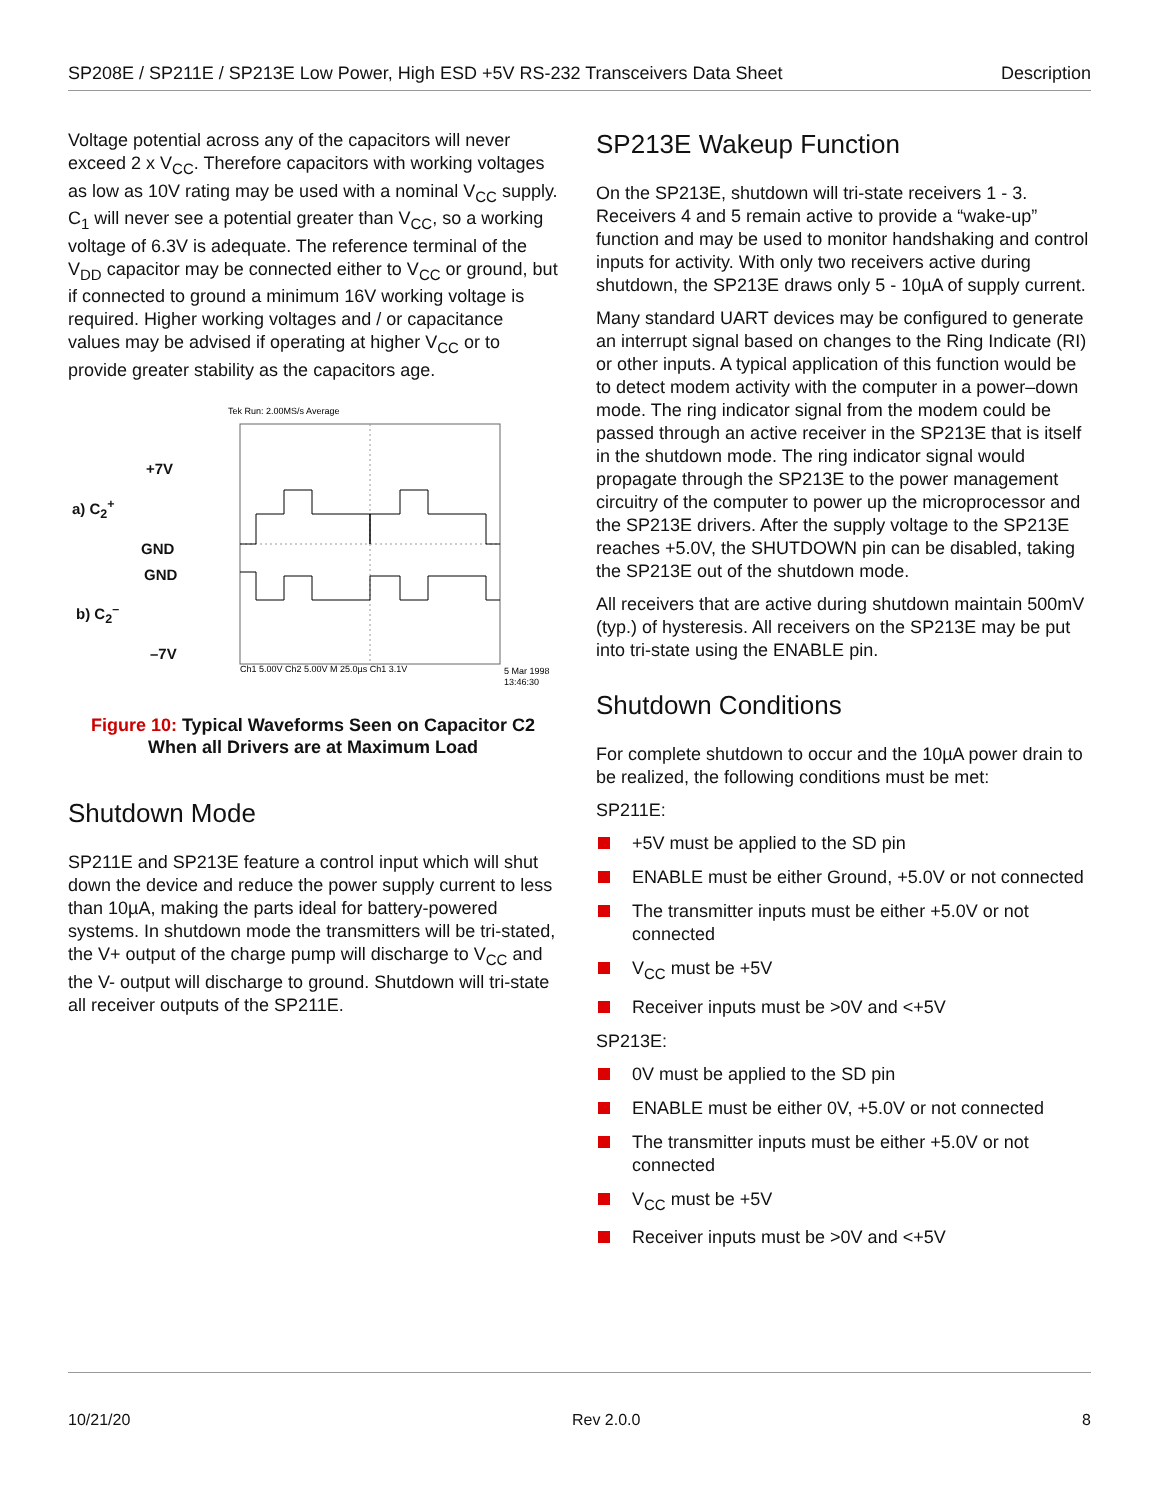SP208E / SP211E / SP213E Low Power, High ESD +5V RS-232 Transceivers Data Sheet Description
Voltage potential across any of the capacitors will never exceed 2 x V<sub>CC</sub>. Therefore capacitors with working voltages as low as 10V rating may be used with a nominal V<sub>CC</sub> supply. C<sub>1</sub> will never see a potential greater than V<sub>CC</sub>, so a working voltage of 6.3V is adequate. The reference terminal of the V<sub>DD</sub> capacitor may be connected either to V<sub>CC</sub> or ground, but if connected to ground a minimum 16V working voltage is required. Higher working voltages and / or capacitance values may be advised if operating at higher V<sub>CC</sub> or to provide greater stability as the capacitors age.
+7V
a) C<sub>2</sub><sup>+</sup>
GND
GND
b) C<sub>2</sub><sup>–</sup>
–7V
Tek Run: 2.00MS/s Average
Ch1 5.00V Ch2 5.00V M 25.0µs Ch1 3.1V
5 Mar 1998
13:46:30
Figure 10: Typical Waveforms Seen on Capacitor C2
When all Drivers are at Maximum Load
Shutdown Mode
SP211E and SP213E feature a control input which will shut down the device and reduce the power supply current to less than 10µA, making the parts ideal for battery-powered systems. In shutdown mode the transmitters will be tri-stated, the V+ output of the charge pump will discharge to V<sub>CC</sub> and the V- output will discharge to ground. Shutdown will tri-state all receiver outputs of the SP211E.
SP213E Wakeup Function
On the SP213E, shutdown will tri-state receivers 1 - 3. Receivers 4 and 5 remain active to provide a “wake-up” function and may be used to monitor handshaking and control inputs for activity. With only two receivers active during shutdown, the SP213E draws only 5 - 10µA of supply current.
Many standard UART devices may be configured to generate an interrupt signal based on changes to the Ring Indicate (RI) or other inputs. A typical application of this function would be to detect modem activity with the computer in a power–down mode. The ring indicator signal from the modem could be passed through an active receiver in the SP213E that is itself in the shutdown mode. The ring indicator signal would propagate through the SP213E to the power management circuitry of the computer to power up the microprocessor and the SP213E drivers. After the supply voltage to the SP213E reaches +5.0V, the SHUTDOWN pin can be disabled, taking the SP213E out of the shutdown mode.
All receivers that are active during shutdown maintain 500mV (typ.) of hysteresis. All receivers on the SP213E may be put into tri-state using the ENABLE pin.
Shutdown Conditions
For complete shutdown to occur and the 10µA power drain to be realized, the following conditions must be met:
SP211E:
+5V must be applied to the SD pin
ENABLE must be either Ground, +5.0V or not connected
The transmitter inputs must be either +5.0V or not connected
V<sub>CC</sub> must be +5V
Receiver inputs must be >0V and <+5V
SP213E:
0V must be applied to the SD pin
ENABLE must be either 0V, +5.0V or not connected
The transmitter inputs must be either +5.0V or not connected
V<sub>CC</sub> must be +5V
Receiver inputs must be >0V and <+5V
10/21/20 Rev 2.0.0 8